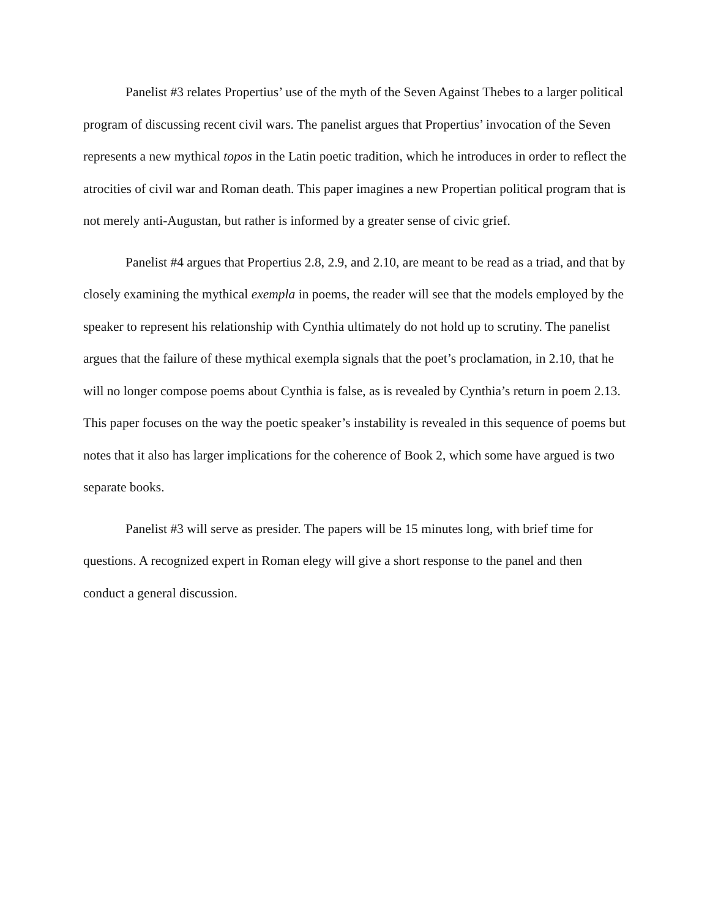Panelist #3 relates Propertius’ use of the myth of the Seven Against Thebes to a larger political program of discussing recent civil wars. The panelist argues that Propertius’ invocation of the Seven represents a new mythical topos in the Latin poetic tradition, which he introduces in order to reflect the atrocities of civil war and Roman death. This paper imagines a new Propertian political program that is not merely anti-Augustan, but rather is informed by a greater sense of civic grief.
Panelist #4 argues that Propertius 2.8, 2.9, and 2.10, are meant to be read as a triad, and that by closely examining the mythical exempla in poems, the reader will see that the models employed by the speaker to represent his relationship with Cynthia ultimately do not hold up to scrutiny. The panelist argues that the failure of these mythical exempla signals that the poet’s proclamation, in 2.10, that he will no longer compose poems about Cynthia is false, as is revealed by Cynthia’s return in poem 2.13. This paper focuses on the way the poetic speaker’s instability is revealed in this sequence of poems but notes that it also has larger implications for the coherence of Book 2, which some have argued is two separate books.
Panelist #3 will serve as presider. The papers will be 15 minutes long, with brief time for questions. A recognized expert in Roman elegy will give a short response to the panel and then conduct a general discussion.